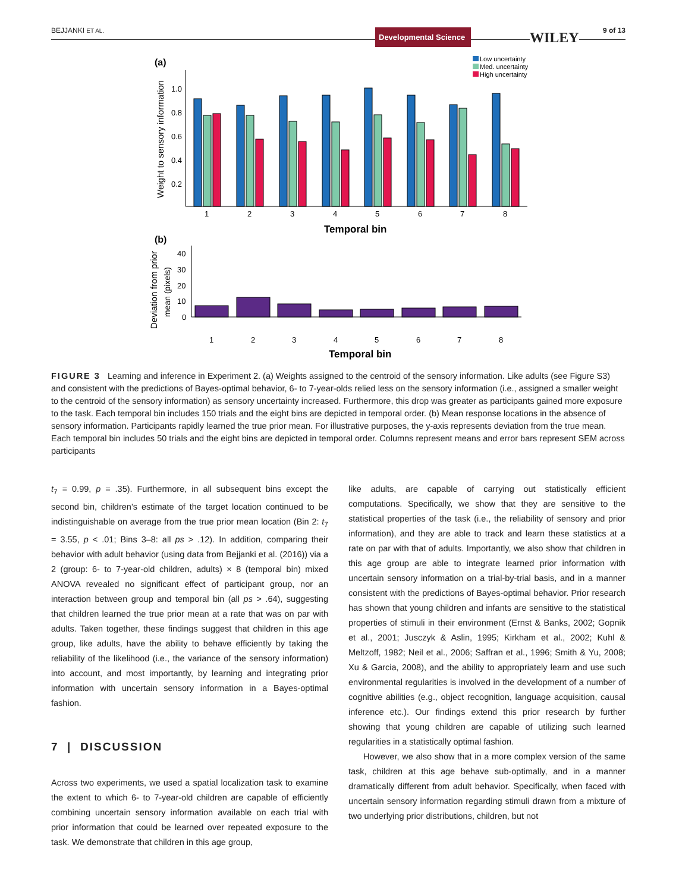BEJJANKI ET AL. Developmental Science WILEY 9 of 13
(a)
Low uncertainty
Med. uncertainty
High uncertainty
Weight to sensory information
1.0
0.8
0.6
0.4
0.2
1
2
3
4
5
6
7
8
Temporal bin
(b)
Deviation from prior
mean (pixels)
40
30
20
10
0
1
2
3
4
5
6
7
8
Temporal bin
FIGURE 3 Learning and inference in Experiment 2. (a) Weights assigned to the centroid of the sensory information. Like adults (see Figure S3) and consistent with the predictions of Bayes-optimal behavior, 6- to 7-year-olds relied less on the sensory information (i.e., assigned a smaller weight to the centroid of the sensory information) as sensory uncertainty increased. Furthermore, this drop was greater as participants gained more exposure to the task. Each temporal bin includes 150 trials and the eight bins are depicted in temporal order. (b) Mean response locations in the absence of sensory information. Participants rapidly learned the true prior mean. For illustrative purposes, the y-axis represents deviation from the true mean. Each temporal bin includes 50 trials and the eight bins are depicted in temporal order. Columns represent means and error bars represent SEM across participants
t<sub>7</sub> = 0.99, p = .35). Furthermore, in all subsequent bins except the second bin, children's estimate of the target location continued to be indistinguishable on average from the true prior mean location (Bin 2: t<sub>7</sub> = 3.55, p < .01; Bins 3–8: all ps > .12). In addition, comparing their behavior with adult behavior (using data from Bejjanki et al. (2016)) via a 2 (group: 6- to 7-year-old children, adults) × 8 (temporal bin) mixed ANOVA revealed no significant effect of participant group, nor an interaction between group and temporal bin (all ps > .64), suggesting that children learned the true prior mean at a rate that was on par with adults. Taken together, these findings suggest that children in this age group, like adults, have the ability to behave efficiently by taking the reliability of the likelihood (i.e., the variance of the sensory information) into account, and most importantly, by learning and integrating prior information with uncertain sensory information in a Bayes-optimal fashion.
7 | DISCUSSION
Across two experiments, we used a spatial localization task to examine the extent to which 6- to 7-year-old children are capable of efficiently combining uncertain sensory information available on each trial with prior information that could be learned over repeated exposure to the task. We demonstrate that children in this age group,
like adults, are capable of carrying out statistically efficient computations. Specifically, we show that they are sensitive to the statistical properties of the task (i.e., the reliability of sensory and prior information), and they are able to track and learn these statistics at a rate on par with that of adults. Importantly, we also show that children in this age group are able to integrate learned prior information with uncertain sensory information on a trial-by-trial basis, and in a manner consistent with the predictions of Bayes-optimal behavior. Prior research has shown that young children and infants are sensitive to the statistical properties of stimuli in their environment (Ernst & Banks, 2002; Gopnik et al., 2001; Jusczyk & Aslin, 1995; Kirkham et al., 2002; Kuhl & Meltzoff, 1982; Neil et al., 2006; Saffran et al., 1996; Smith & Yu, 2008; Xu & Garcia, 2008), and the ability to appropriately learn and use such environmental regularities is involved in the development of a number of cognitive abilities (e.g., object recognition, language acquisition, causal inference etc.). Our findings extend this prior research by further showing that young children are capable of utilizing such learned regularities in a statistically optimal fashion.
However, we also show that in a more complex version of the same task, children at this age behave sub-optimally, and in a manner dramatically different from adult behavior. Specifically, when faced with uncertain sensory information regarding stimuli drawn from a mixture of two underlying prior distributions, children, but not